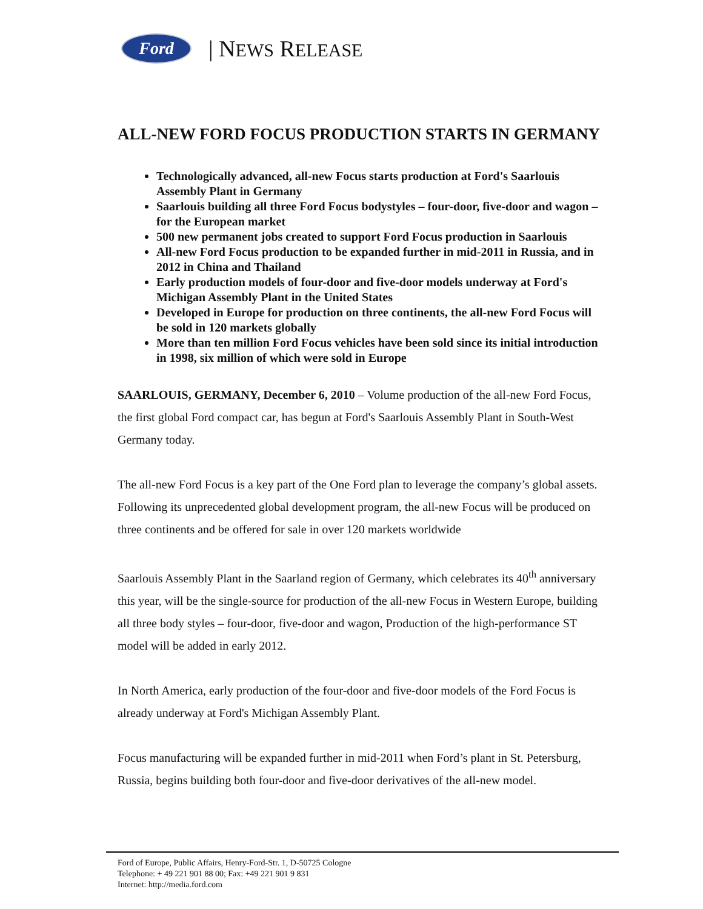Ford
| NEWS RELEASE
ALL-NEW FORD FOCUS PRODUCTION STARTS IN GERMANY
Technologically advanced, all-new Focus starts production at Ford's Saarlouis Assembly Plant in Germany
Saarlouis building all three Ford Focus bodystyles – four-door, five-door and wagon – for the European market
500 new permanent jobs created to support Ford Focus production in Saarlouis
All-new Ford Focus production to be expanded further in mid-2011 in Russia, and in 2012 in China and Thailand
Early production models of four-door and five-door models underway at Ford's Michigan Assembly Plant in the United States
Developed in Europe for production on three continents, the all-new Ford Focus will be sold in 120 markets globally
More than ten million Ford Focus vehicles have been sold since its initial introduction in 1998, six million of which were sold in Europe
SAARLOUIS, GERMANY, December 6, 2010 – Volume production of the all-new Ford Focus, the first global Ford compact car, has begun at Ford's Saarlouis Assembly Plant in South-West Germany today.
The all-new Ford Focus is a key part of the One Ford plan to leverage the company’s global assets. Following its unprecedented global development program, the all-new Focus will be produced on three continents and be offered for sale in over 120 markets worldwide
Saarlouis Assembly Plant in the Saarland region of Germany, which celebrates its 40<sup>th</sup> anniversary this year, will be the single-source for production of the all-new Focus in Western Europe, building all three body styles – four-door, five-door and wagon, Production of the high-performance ST model will be added in early 2012.
In North America, early production of the four-door and five-door models of the Ford Focus is already underway at Ford's Michigan Assembly Plant.
Focus manufacturing will be expanded further in mid-2011 when Ford’s plant in St. Petersburg, Russia, begins building both four-door and five-door derivatives of the all-new model.
Ford of Europe, Public Affairs, Henry-Ford-Str. 1, D-50725 Cologne
Telephone: + 49 221 901 88 00; Fax: +49 221 901 9 831
Internet: http://media.ford.com